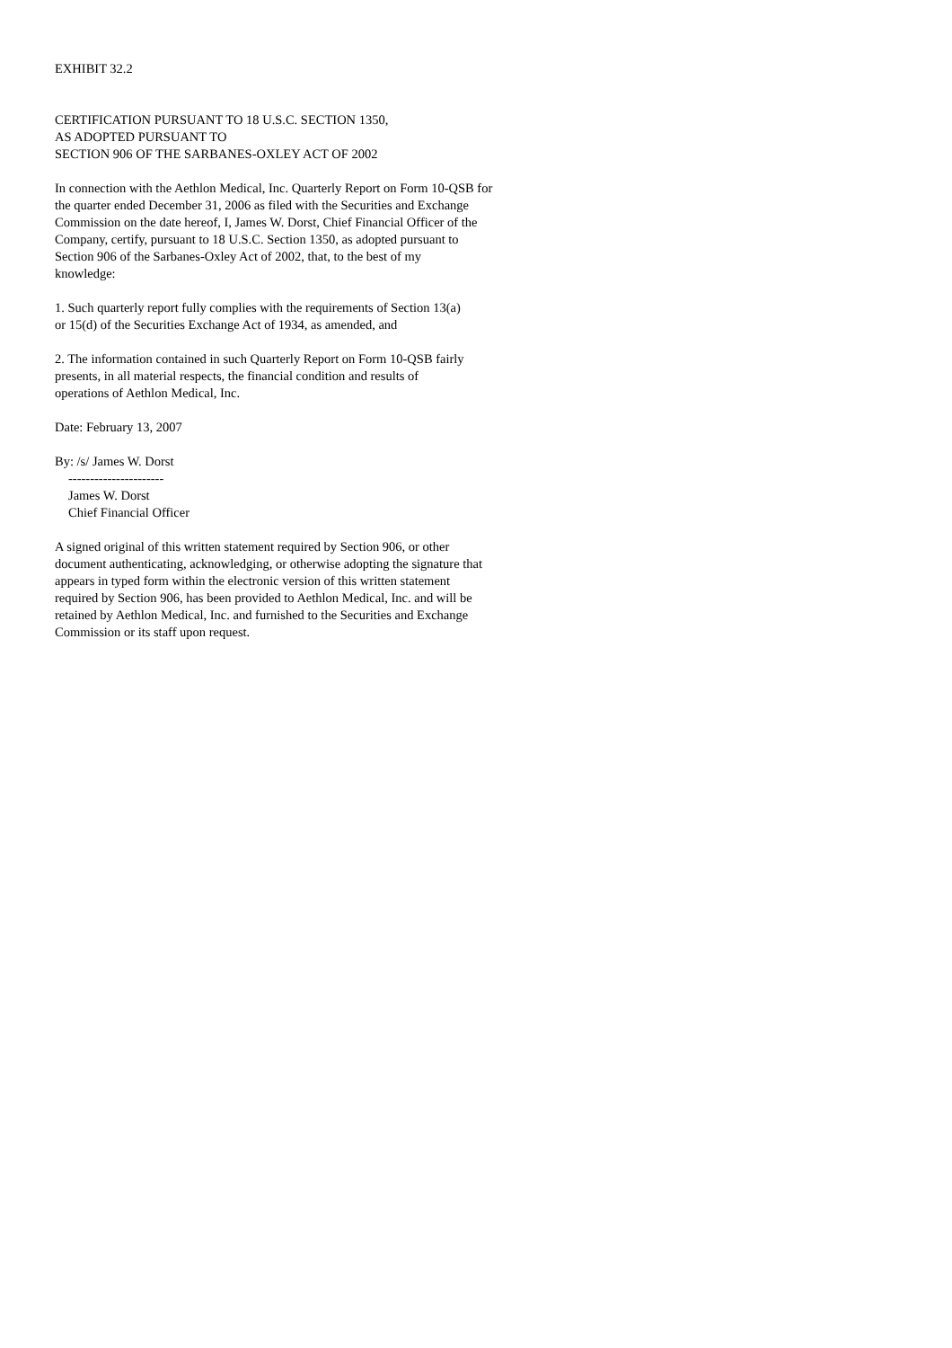EXHIBIT 32.2
CERTIFICATION PURSUANT TO 18 U.S.C. SECTION 1350,
AS ADOPTED PURSUANT TO
SECTION 906 OF THE SARBANES-OXLEY ACT OF 2002
In connection with the Aethlon Medical, Inc. Quarterly Report on Form 10-QSB for
the quarter ended December 31, 2006 as filed with the Securities and Exchange
Commission on the date hereof, I, James W. Dorst, Chief Financial Officer of the
Company, certify, pursuant to 18 U.S.C. Section 1350, as adopted pursuant to
Section 906 of the Sarbanes-Oxley Act of 2002, that, to the best of my
knowledge:
1. Such quarterly report fully complies with the requirements of Section 13(a)
or 15(d) of the Securities Exchange Act of 1934, as amended, and
2. The information contained in such Quarterly Report on Form 10-QSB fairly
presents, in all material respects, the financial condition and results of
operations of Aethlon Medical, Inc.
Date: February 13, 2007
By: /s/ James W. Dorst
----------------------
James W. Dorst
Chief Financial Officer
A signed original of this written statement required by Section 906, or other
document authenticating, acknowledging, or otherwise adopting the signature that
appears in typed form within the electronic version of this written statement
required by Section 906, has been provided to Aethlon Medical, Inc. and will be
retained by Aethlon Medical, Inc. and furnished to the Securities and Exchange
Commission or its staff upon request.